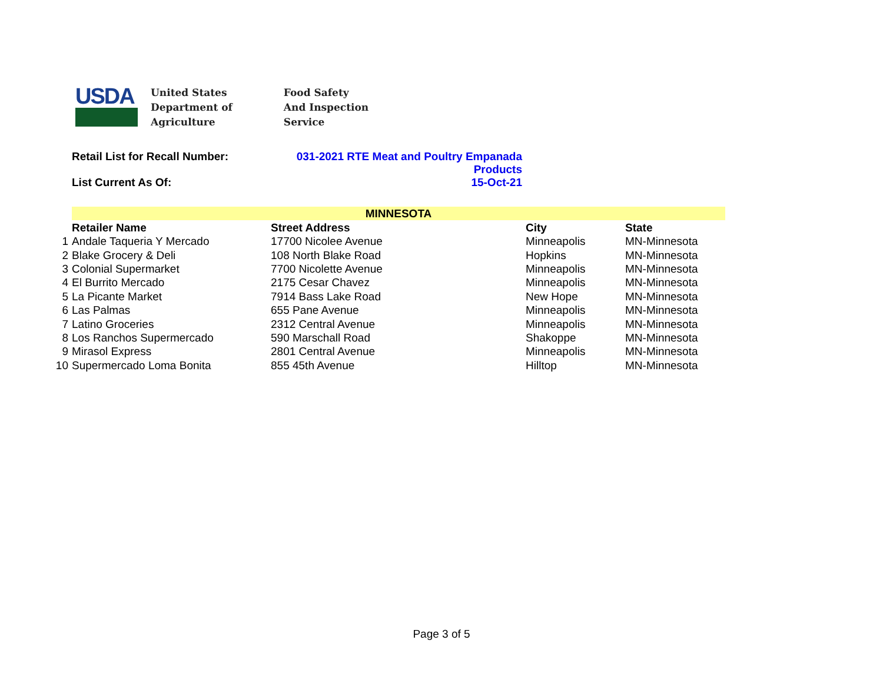USDA
United States
Department of
Agriculture
Food Safety
And Inspection
Service
Retail List for Recall Number: 031-2021 RTE Meat and Poultry Empanada
Products
List Current As Of: 15-Oct-21
| | MINNESOTA | | | |
| | Retailer Name | Street Address | City | State |
| 1 | Andale Taqueria Y Mercado | 17700 Nicolee Avenue | Minneapolis | MN-Minnesota |
| 2 | Blake Grocery & Deli | 108 North Blake Road | Hopkins | MN-Minnesota |
| 3 | Colonial Supermarket | 7700 Nicolette Avenue | Minneapolis | MN-Minnesota |
| 4 | El Burrito Mercado | 2175 Cesar Chavez | Minneapolis | MN-Minnesota |
| 5 | La Picante Market | 7914 Bass Lake Road | New Hope | MN-Minnesota |
| 6 | Las Palmas | 655 Pane Avenue | Minneapolis | MN-Minnesota |
| 7 | Latino Groceries | 2312 Central Avenue | Minneapolis | MN-Minnesota |
| 8 | Los Ranchos Supermercado | 590 Marschall Road | Shakoppe | MN-Minnesota |
| 9 | Mirasol Express | 2801 Central Avenue | Minneapolis | MN-Minnesota |
| 10 | Supermercado Loma Bonita | 855 45th Avenue | Hilltop | MN-Minnesota |
Page 3 of 5